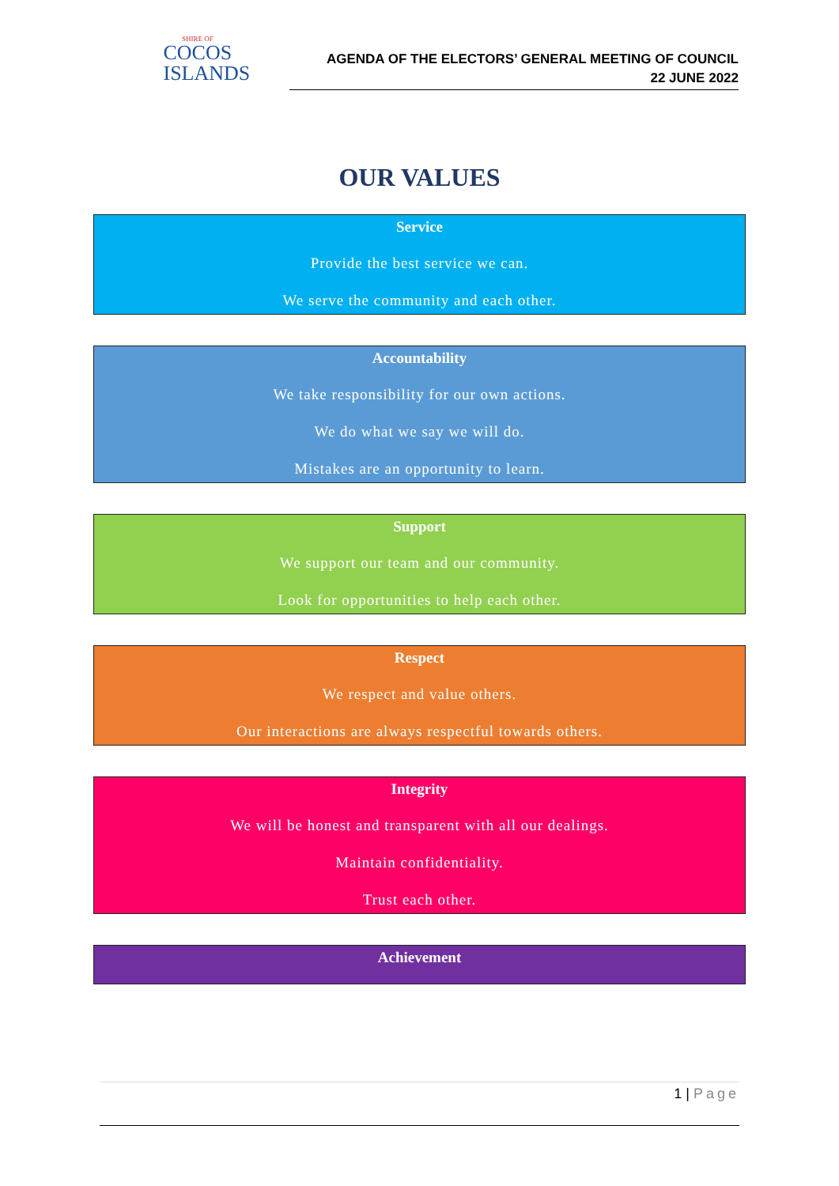SHIRE OF
COCOS
ISLANDS
AGENDA OF THE ELECTORS’ GENERAL MEETING OF COUNCIL
22 JUNE 2022
OUR VALUES
Service
Provide the best service we can.
We serve the community and each other.
Accountability
We take responsibility for our own actions.
We do what we say we will do.
Mistakes are an opportunity to learn.
Support
We support our team and our community.
Look for opportunities to help each other.
Respect
We respect and value others.
Our interactions are always respectful towards others.
Integrity
We will be honest and transparent with all our dealings.
Maintain confidentiality.
Trust each other.
Achievement
1 | Page